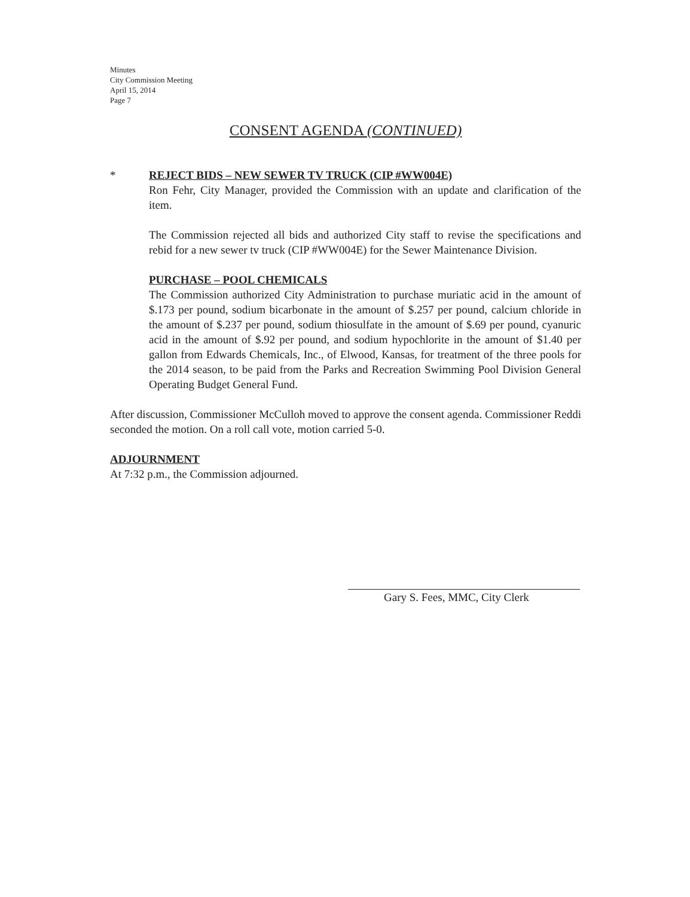Minutes
City Commission Meeting
April 15, 2014
Page 7
CONSENT AGENDA (CONTINUED)
*
REJECT BIDS – NEW SEWER TV TRUCK (CIP #WW004E)
Ron Fehr, City Manager, provided the Commission with an update and clarification of the item.
The Commission rejected all bids and authorized City staff to revise the specifications and rebid for a new sewer tv truck (CIP #WW004E) for the Sewer Maintenance Division.
PURCHASE – POOL CHEMICALS
The Commission authorized City Administration to purchase muriatic acid in the amount of $.173 per pound, sodium bicarbonate in the amount of $.257 per pound, calcium chloride in the amount of $.237 per pound, sodium thiosulfate in the amount of $.69 per pound, cyanuric acid in the amount of $.92 per pound, and sodium hypochlorite in the amount of $1.40 per gallon from Edwards Chemicals, Inc., of Elwood, Kansas, for treatment of the three pools for the 2014 season, to be paid from the Parks and Recreation Swimming Pool Division General Operating Budget General Fund.
After discussion, Commissioner McCulloh moved to approve the consent agenda. Commissioner Reddi seconded the motion. On a roll call vote, motion carried 5-0.
ADJOURNMENT
At 7:32 p.m., the Commission adjourned.
Gary S. Fees, MMC, City Clerk